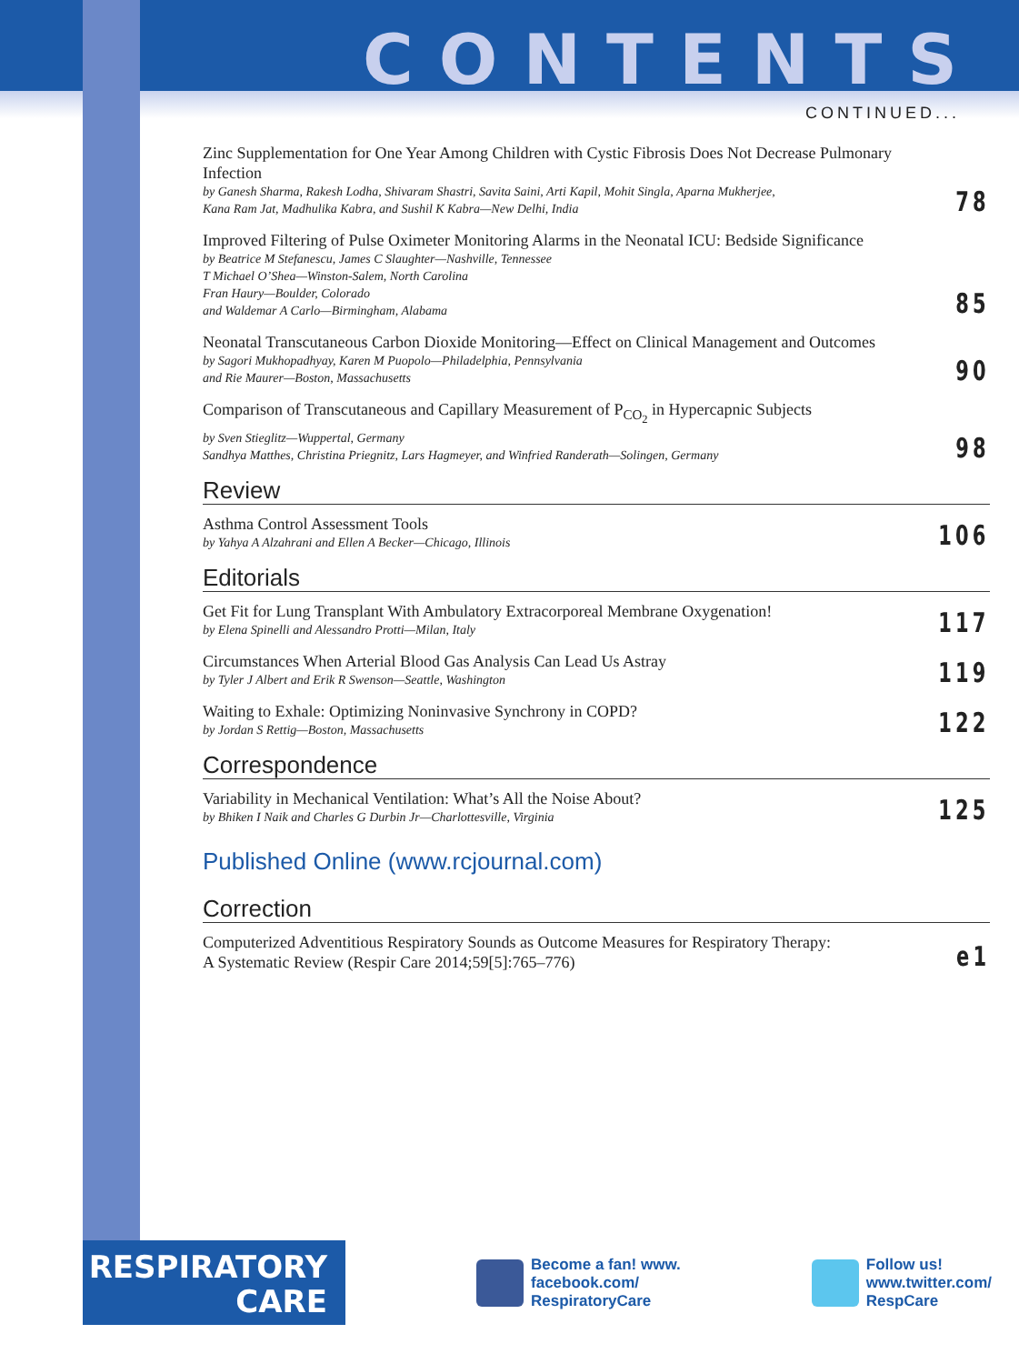CONTENTS
CONTINUED...
Zinc Supplementation for One Year Among Children with Cystic Fibrosis Does Not Decrease Pulmonary Infection
by Ganesh Sharma, Rakesh Lodha, Shivaram Shastri, Savita Saini, Arti Kapil, Mohit Singla, Aparna Mukherjee,
Kana Ram Jat, Madhulika Kabra, and Sushil K Kabra—New Delhi, India
78
Improved Filtering of Pulse Oximeter Monitoring Alarms in the Neonatal ICU: Bedside Significance
by Beatrice M Stefanescu, James C Slaughter—Nashville, Tennessee
T Michael O’Shea—Winston-Salem, North Carolina
Fran Haury—Boulder, Colorado
and Waldemar A Carlo—Birmingham, Alabama
85
Neonatal Transcutaneous Carbon Dioxide Monitoring—Effect on Clinical Management and Outcomes
by Sagori Mukhopadhyay, Karen M Puopolo—Philadelphia, Pennsylvania
and Rie Maurer—Boston, Massachusetts
90
Comparison of Transcutaneous and Capillary Measurement of P<sub>CO<sub>2</sub></sub> in Hypercapnic Subjects
by Sven Stieglitz—Wuppertal, Germany
Sandhya Matthes, Christina Priegnitz, Lars Hagmeyer, and Winfried Randerath—Solingen, Germany
98
Review
Asthma Control Assessment Tools
by Yahya A Alzahrani and Ellen A Becker—Chicago, Illinois
106
Editorials
Get Fit for Lung Transplant With Ambulatory Extracorporeal Membrane Oxygenation!
by Elena Spinelli and Alessandro Protti—Milan, Italy
117
Circumstances When Arterial Blood Gas Analysis Can Lead Us Astray
by Tyler J Albert and Erik R Swenson—Seattle, Washington
119
Waiting to Exhale: Optimizing Noninvasive Synchrony in COPD?
by Jordan S Rettig—Boston, Massachusetts
122
Correspondence
Variability in Mechanical Ventilation: What’s All the Noise About?
by Bhiken I Naik and Charles G Durbin Jr—Charlottesville, Virginia
125
Published Online (www.rcjournal.com)
Correction
Computerized Adventitious Respiratory Sounds as Outcome Measures for Respiratory Therapy:
A Systematic Review (Respir Care 2014;59[5]:765–776)
e1
RESPIRATORY
CARE
Become a fan! www.
facebook.com/
RespiratoryCare
Follow us!
www.twitter.com/
RespCare